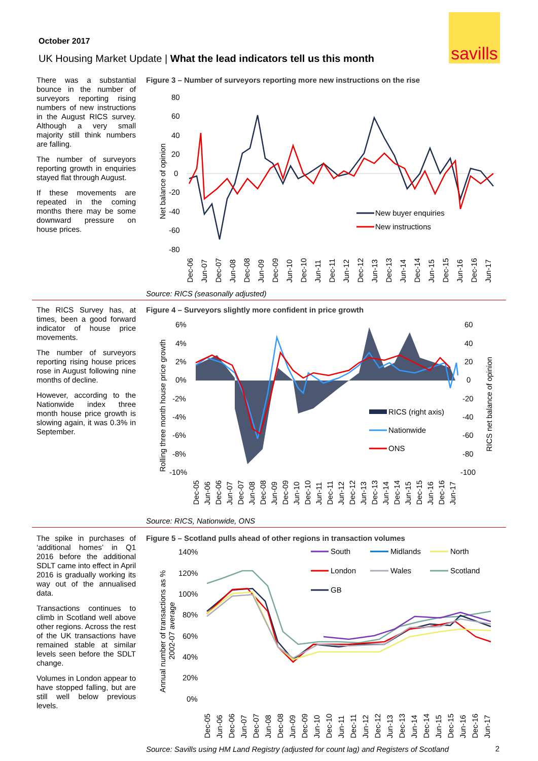savills
October 2017
UK Housing Market Update | What the lead indicators tell us this month
There was a substantial bounce in the number of surveyors reporting rising numbers of new instructions in the August RICS survey. Although a very small majority still think numbers are falling.
The number of surveyors reporting growth in enquiries stayed flat through August.
If these movements are repeated in the coming months there may be some downward pressure on house prices.
Figure 3 – Number of surveyors reporting more new instructions on the rise
80
60
40
20
0
-20
-40
-60
-80
Net balance of opinion
New buyer enquiries
New instructions
Dec-06
Jun-07
Dec-07
Jun-08
Dec-08
Jun-09
Dec-09
Jun-10
Dec-10
Jun-11
Dec-11
Jun-12
Dec-12
Jun-13
Dec-13
Jun-14
Dec-14
Jun-15
Dec-15
Jun-16
Dec-16
Jun-17
Source: RICS (seasonally adjusted)
The RICS Survey has, at times, been a good forward indicator of house price movements.
The number of surveyors reporting rising house prices rose in August following nine months of decline.
However, according to the Nationwide index three month house price growth is slowing again, it was 0.3% in September.
Figure 4 – Surveyors slightly more confident in price growth
6%
4%
2%
0%
-2%
-4%
-6%
-8%
-10%
60
40
20
0
-20
-40
-60
-80
-100
Rolling three month house price growth
RICS net balance of opinion
RICS (right axis)
Nationwide
ONS
Dec-05
Jun-06
Dec-06
Jun-07
Dec-07
Jun-08
Dec-08
Jun-09
Dec-09
Jun-10
Dec-10
Jun-11
Dec-11
Jun-12
Dec-12
Jun-13
Dec-13
Jun-14
Dec-14
Jun-15
Dec-15
Jun-16
Dec-16
Jun-17
Source: RICS, Nationwide, ONS
The spike in purchases of ‘additional homes’ in Q1 2016 before the additional SDLT came into effect in April 2016 is gradually working its way out of the annualised data.
Transactions continues to climb in Scotland well above other regions. Across the rest of the UK transactions have remained stable at similar levels seen before the SDLT change.
Volumes in London appear to have stopped falling, but are still well below previous levels.
Figure 5 – Scotland pulls ahead of other regions in transaction volumes
140%
120%
100%
80%
60%
40%
20%
0%
Annual number of transactions as %
2002-07 average
South
Midlands
North
London
Wales
Scotland
GB
Dec-05
Jun-06
Dec-06
Jun-07
Dec-07
Jun-08
Dec-08
Jun-09
Dec-09
Jun-10
Dec-10
Jun-11
Dec-11
Jun-12
Dec-12
Jun-13
Dec-13
Jun-14
Dec-14
Jun-15
Dec-15
Jun-16
Dec-16
Jun-17
Source: Savills using HM Land Registry (adjusted for count lag) and Registers of Scotland
2